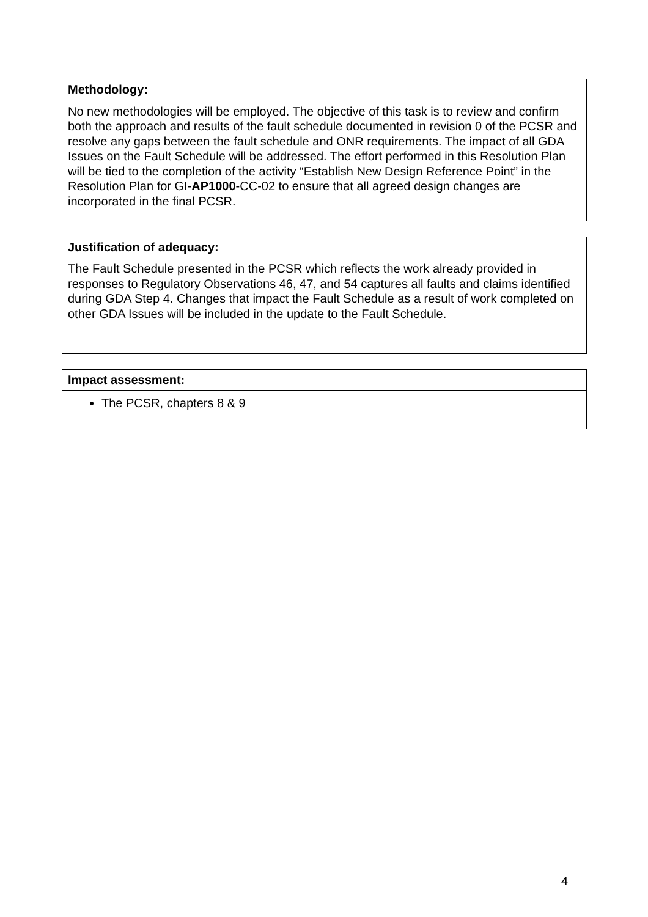| Methodology: |
| --- |
| No new methodologies will be employed. The objective of this task is to review and confirm both the approach and results of the fault schedule documented in revision 0 of the PCSR and resolve any gaps between the fault schedule and ONR requirements. The impact of all GDA Issues on the Fault Schedule will be addressed. The effort performed in this Resolution Plan will be tied to the completion of the activity “Establish New Design Reference Point” in the Resolution Plan for GI- AP1000 -CC-02 to ensure that all agreed design changes are incorporated in the final PCSR. |
| Justification of adequacy: |
| --- |
| The Fault Schedule presented in the PCSR which reflects the work already provided in responses to Regulatory Observations 46, 47, and 54 captures all faults and claims identified during GDA Step 4. Changes that impact the Fault Schedule as a result of work completed on other GDA Issues will be included in the update to the Fault Schedule. |
| Impact assessment: |
| --- |
| The PCSR, chapters 8 & 9 |
4